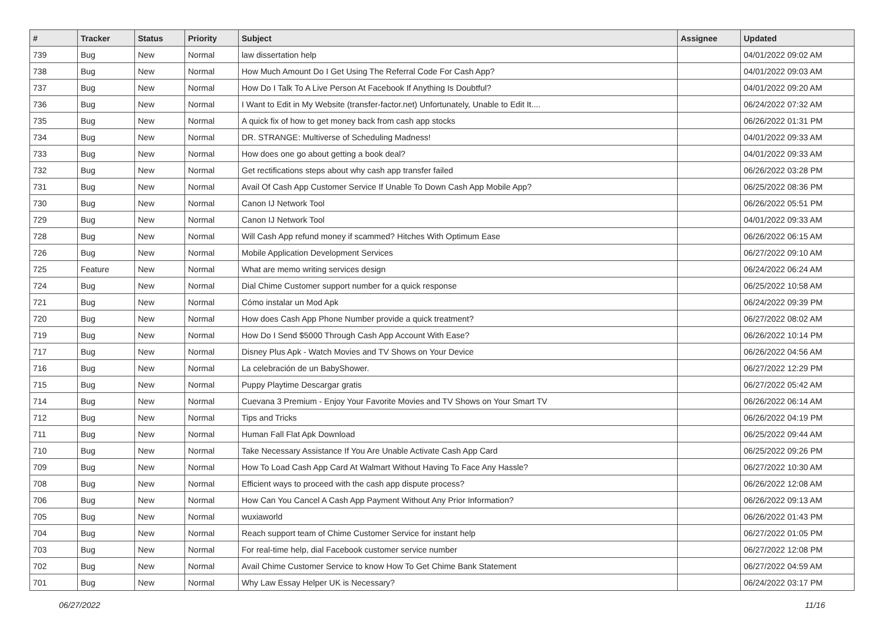| # | Tracker | Status | Priority | Subject | Assignee | Updated |
| --- | --- | --- | --- | --- | --- | --- |
| 739 | Bug | New | Normal | law dissertation help | | 04/01/2022 09:02 AM |
| 738 | Bug | New | Normal | How Much Amount Do I Get Using The Referral Code For Cash App? | | 04/01/2022 09:03 AM |
| 737 | Bug | New | Normal | How Do I Talk To A Live Person At Facebook If Anything Is Doubtful? | | 04/01/2022 09:20 AM |
| 736 | Bug | New | Normal | I Want to Edit in My Website (transfer-factor.net) Unfortunately, Unable to Edit It.... | | 06/24/2022 07:32 AM |
| 735 | Bug | New | Normal | A quick fix of how to get money back from cash app stocks | | 06/26/2022 01:31 PM |
| 734 | Bug | New | Normal | DR. STRANGE: Multiverse of Scheduling Madness! | | 04/01/2022 09:33 AM |
| 733 | Bug | New | Normal | How does one go about getting a book deal? | | 04/01/2022 09:33 AM |
| 732 | Bug | New | Normal | Get rectifications steps about why cash app transfer failed | | 06/26/2022 03:28 PM |
| 731 | Bug | New | Normal | Avail Of Cash App Customer Service If Unable To Down Cash App Mobile App? | | 06/25/2022 08:36 PM |
| 730 | Bug | New | Normal | Canon IJ Network Tool | | 06/26/2022 05:51 PM |
| 729 | Bug | New | Normal | Canon IJ Network Tool | | 04/01/2022 09:33 AM |
| 728 | Bug | New | Normal | Will Cash App refund money if scammed? Hitches With Optimum Ease | | 06/26/2022 06:15 AM |
| 726 | Bug | New | Normal | Mobile Application Development Services | | 06/27/2022 09:10 AM |
| 725 | Feature | New | Normal | What are memo writing services design | | 06/24/2022 06:24 AM |
| 724 | Bug | New | Normal | Dial Chime Customer support number for a quick response | | 06/25/2022 10:58 AM |
| 721 | Bug | New | Normal | Cómo instalar un Mod Apk | | 06/24/2022 09:39 PM |
| 720 | Bug | New | Normal | How does Cash App Phone Number provide a quick treatment? | | 06/27/2022 08:02 AM |
| 719 | Bug | New | Normal | How Do I Send $5000 Through Cash App Account With Ease? | | 06/26/2022 10:14 PM |
| 717 | Bug | New | Normal | Disney Plus Apk - Watch Movies and TV Shows on Your Device | | 06/26/2022 04:56 AM |
| 716 | Bug | New | Normal | La celebración de un BabyShower. | | 06/27/2022 12:29 PM |
| 715 | Bug | New | Normal | Puppy Playtime Descargar gratis | | 06/27/2022 05:42 AM |
| 714 | Bug | New | Normal | Cuevana 3 Premium - Enjoy Your Favorite Movies and TV Shows on Your Smart TV | | 06/26/2022 06:14 AM |
| 712 | Bug | New | Normal | Tips and Tricks | | 06/26/2022 04:19 PM |
| 711 | Bug | New | Normal | Human Fall Flat Apk Download | | 06/25/2022 09:44 AM |
| 710 | Bug | New | Normal | Take Necessary Assistance If You Are Unable Activate Cash App Card | | 06/25/2022 09:26 PM |
| 709 | Bug | New | Normal | How To Load Cash App Card At Walmart Without Having To Face Any Hassle? | | 06/27/2022 10:30 AM |
| 708 | Bug | New | Normal | Efficient ways to proceed with the cash app dispute process? | | 06/26/2022 12:08 AM |
| 706 | Bug | New | Normal | How Can You Cancel A Cash App Payment Without Any Prior Information? | | 06/26/2022 09:13 AM |
| 705 | Bug | New | Normal | wuxiaworld | | 06/26/2022 01:43 PM |
| 704 | Bug | New | Normal | Reach support team of Chime Customer Service for instant help | | 06/27/2022 01:05 PM |
| 703 | Bug | New | Normal | For real-time help, dial Facebook customer service number | | 06/27/2022 12:08 PM |
| 702 | Bug | New | Normal | Avail Chime Customer Service to know How To Get Chime Bank Statement | | 06/27/2022 04:59 AM |
| 701 | Bug | New | Normal | Why Law Essay Helper UK is Necessary? | | 06/24/2022 03:17 PM |
06/27/2022 11/16